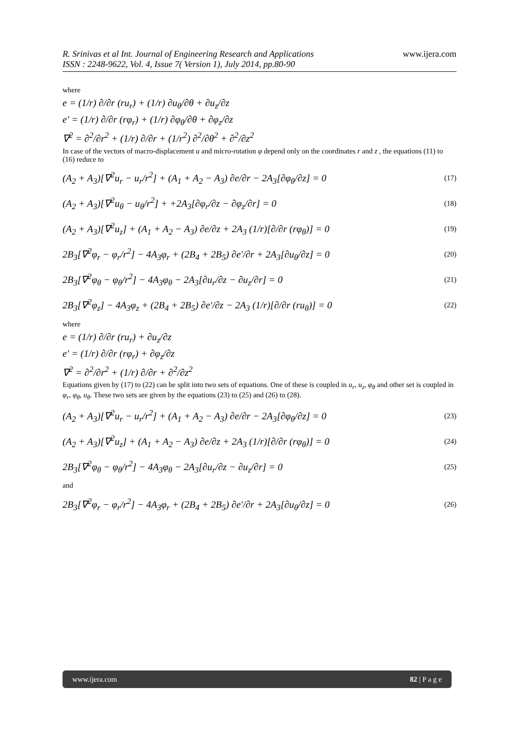R. Srinivas et al Int. Journal of Engineering Research and Applications www.ijera.com
ISSN : 2248-9622, Vol. 4, Issue 7( Version 1), July 2014, pp.80-90
where
e = (1/r) ∂/∂r (ru<sub>r</sub>) + (1/r) ∂u<sub>θ</sub>/∂θ + ∂u<sub>z</sub>/∂z
e′ = (1/r) ∂/∂r (rφ<sub>r</sub>) + (1/r) ∂φ<sub>θ</sub>/∂θ + ∂φ<sub>z</sub>/∂z
∇<sup>2</sup> = ∂<sup>2</sup>/∂r<sup>2</sup> + (1/r) ∂/∂r + (1/r<sup>2</sup>) ∂<sup>2</sup>/∂θ<sup>2</sup> + ∂<sup>2</sup>/∂z<sup>2</sup>
In case of the vectors of macro-displacement u and micro-rotation φ depend only on the coordinates r and z , the equations (11) to (16) reduce to
(A<sub>2</sub> + A<sub>3</sub>)[∇<sup>2</sup>u<sub>r</sub> − u<sub>r</sub>/r<sup>2</sup>] + (A<sub>1</sub> + A<sub>2</sub> − A<sub>3</sub>) ∂e/∂r − 2A<sub>3</sub>[∂φ<sub>θ</sub>/∂z] = 0 (17)
(A<sub>2</sub> + A<sub>3</sub>)[∇<sup>2</sup>u<sub>θ</sub> − u<sub>θ</sub>/r<sup>2</sup>] + +2A<sub>3</sub>[∂φ<sub>r</sub>/∂z − ∂φ<sub>z</sub>/∂r] = 0 (18)
(A<sub>2</sub> + A<sub>3</sub>)[∇<sup>2</sup>u<sub>z</sub>] + (A<sub>1</sub> + A<sub>2</sub> − A<sub>3</sub>) ∂e/∂z + 2A<sub>3</sub> (1/r)[∂/∂r (rφ<sub>θ</sub>)] = 0 (19)
2B<sub>3</sub>[∇<sup>2</sup>φ<sub>r</sub> − φ<sub>r</sub>/r<sup>2</sup>] − 4A<sub>3</sub>φ<sub>r</sub> + (2B<sub>4</sub> + 2B<sub>5</sub>) ∂e′/∂r + 2A<sub>3</sub>[∂u<sub>θ</sub>/∂z] = 0 (20)
2B<sub>3</sub>[∇<sup>2</sup>φ<sub>θ</sub> − φ<sub>θ</sub>/r<sup>2</sup>] − 4A<sub>3</sub>φ<sub>θ</sub> − 2A<sub>3</sub>[∂u<sub>r</sub>/∂z − ∂u<sub>z</sub>/∂r] = 0 (21)
2B<sub>3</sub>[∇<sup>2</sup>φ<sub>z</sub>] − 4A<sub>3</sub>φ<sub>z</sub> + (2B<sub>4</sub> + 2B<sub>5</sub>) ∂e′/∂z − 2A<sub>3</sub> (1/r)[∂/∂r (ru<sub>θ</sub>)] = 0 (22)
where
e = (1/r) ∂/∂r (ru<sub>r</sub>) + ∂u<sub>z</sub>/∂z
e′ = (1/r) ∂/∂r (rφ<sub>r</sub>) + ∂φ<sub>z</sub>/∂z
∇<sup>2</sup> = ∂<sup>2</sup>/∂r<sup>2</sup> + (1/r) ∂/∂r + ∂<sup>2</sup>/∂z<sup>2</sup>
Equations given by (17) to (22) can be split into two sets of equations. One of these is coupled in u<sub>r</sub>, u<sub>z</sub>, φ<sub>θ</sub> and other set is coupled in φ<sub>r</sub>, φ<sub>θ</sub>, u<sub>θ</sub>. These two sets are given by the equations (23) to (25) and (26) to (28).
(A<sub>2</sub> + A<sub>3</sub>)[∇<sup>2</sup>u<sub>r</sub> − u<sub>r</sub>/r<sup>2</sup>] + (A<sub>1</sub> + A<sub>2</sub> − A<sub>3</sub>) ∂e/∂r − 2A<sub>3</sub>[∂φ<sub>θ</sub>/∂z] = 0 (23)
(A<sub>2</sub> + A<sub>3</sub>)[∇<sup>2</sup>u<sub>z</sub>] + (A<sub>1</sub> + A<sub>2</sub> − A<sub>3</sub>) ∂e/∂z + 2A<sub>3</sub> (1/r)[∂/∂r (rφ<sub>θ</sub>)] = 0 (24)
2B<sub>3</sub>[∇<sup>2</sup>φ<sub>θ</sub> − φ<sub>θ</sub>/r<sup>2</sup>] − 4A<sub>3</sub>φ<sub>θ</sub> − 2A<sub>3</sub>[∂u<sub>r</sub>/∂z − ∂u<sub>z</sub>/∂r] = 0 (25)
and
2B<sub>3</sub>[∇<sup>2</sup>φ<sub>r</sub> − φ<sub>r</sub>/r<sup>2</sup>] − 4A<sub>3</sub>φ<sub>r</sub> + (2B<sub>4</sub> + 2B<sub>5</sub>) ∂e′/∂r + 2A<sub>3</sub>[∂u<sub>θ</sub>/∂z] = 0 (26)
www.ijera.com 82 | P a g e